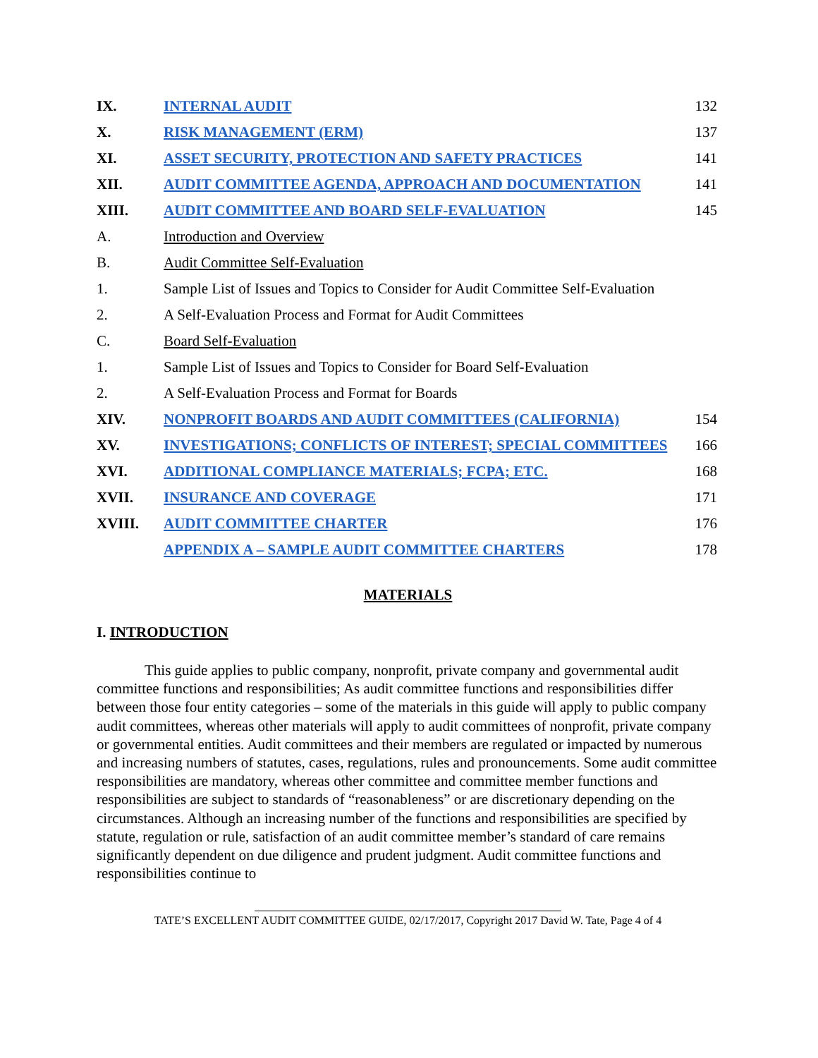| IX. | INTERNAL AUDIT | 132 |
| X. | RISK MANAGEMENT (ERM) | 137 |
| XI. | ASSET SECURITY, PROTECTION AND SAFETY PRACTICES | 141 |
| XII. | AUDIT COMMITTEE AGENDA, APPROACH AND DOCUMENTATION | 141 |
| XIII. | AUDIT COMMITTEE AND BOARD SELF-EVALUATION | 145 |
| A. | Introduction and Overview | |
| B. | Audit Committee Self-Evaluation | |
| 1. | Sample List of Issues and Topics to Consider for Audit Committee Self-Evaluation | |
| 2. | A Self-Evaluation Process and Format for Audit Committees | |
| C. | Board Self-Evaluation | |
| 1. | Sample List of Issues and Topics to Consider for Board Self-Evaluation | |
| 2. | A Self-Evaluation Process and Format for Boards | |
| XIV. | NONPROFIT BOARDS AND AUDIT COMMITTEES (CALIFORNIA) | 154 |
| XV. | INVESTIGATIONS; CONFLICTS OF INTEREST; SPECIAL COMMITTEES | 166 |
| XVI. | ADDITIONAL COMPLIANCE MATERIALS; FCPA; ETC. | 168 |
| XVII. | INSURANCE AND COVERAGE | 171 |
| XVIII. | AUDIT COMMITTEE CHARTER | 176 |
| | APPENDIX A – SAMPLE AUDIT COMMITTEE CHARTERS | 178 |
MATERIALS
I. INTRODUCTION
This guide applies to public company, nonprofit, private company and governmental audit committee functions and responsibilities; As audit committee functions and responsibilities differ between those four entity categories – some of the materials in this guide will apply to public company audit committees, whereas other materials will apply to audit committees of nonprofit, private company or governmental entities. Audit committees and their members are regulated or impacted by numerous and increasing numbers of statutes, cases, regulations, rules and pronouncements. Some audit committee responsibilities are mandatory, whereas other committee and committee member functions and responsibilities are subject to standards of “reasonableness” or are discretionary depending on the circumstances. Although an increasing number of the functions and responsibilities are specified by statute, regulation or rule, satisfaction of an audit committee member’s standard of care remains significantly dependent on due diligence and prudent judgment. Audit committee functions and responsibilities continue to
TATE’S EXCELLENT AUDIT COMMITTEE GUIDE, 02/17/2017, Copyright 2017 David W. Tate, Page 4 of 4